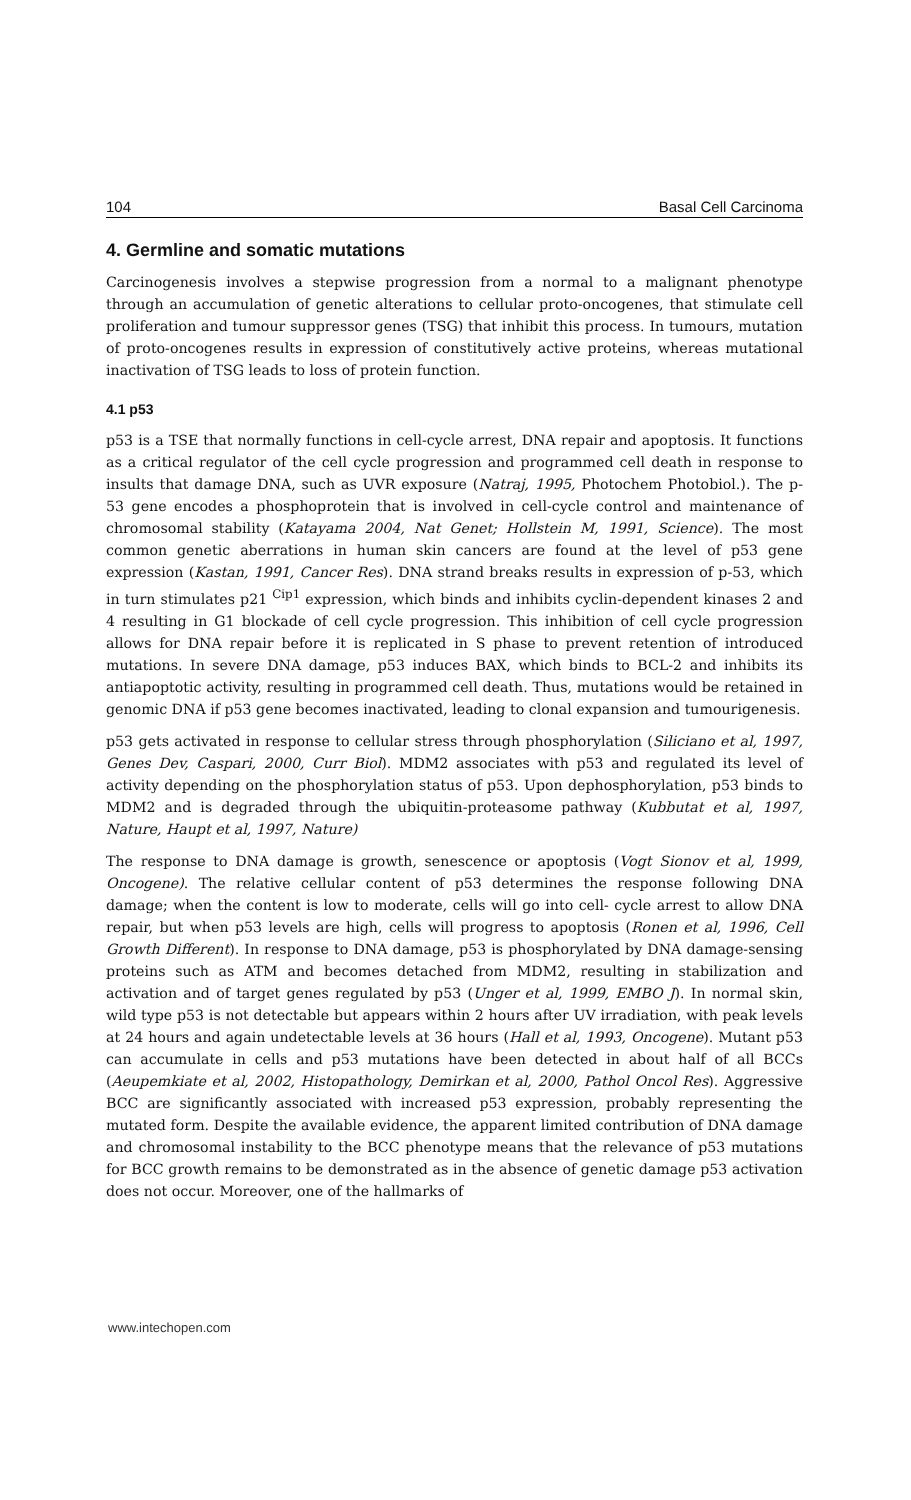104 Basal Cell Carcinoma
4. Germline and somatic mutations
Carcinogenesis involves a stepwise progression from a normal to a malignant phenotype through an accumulation of genetic alterations to cellular proto-oncogenes, that stimulate cell proliferation and tumour suppressor genes (TSG) that inhibit this process. In tumours, mutation of proto-oncogenes results in expression of constitutively active proteins, whereas mutational inactivation of TSG leads to loss of protein function.
4.1 p53
p53 is a TSE that normally functions in cell-cycle arrest, DNA repair and apoptosis. It functions as a critical regulator of the cell cycle progression and programmed cell death in response to insults that damage DNA, such as UVR exposure (Natraj, 1995, Photochem Photobiol.). The p-53 gene encodes a phosphoprotein that is involved in cell-cycle control and maintenance of chromosomal stability (Katayama 2004, Nat Genet; Hollstein M, 1991, Science). The most common genetic aberrations in human skin cancers are found at the level of p53 gene expression (Kastan, 1991, Cancer Res). DNA strand breaks results in expression of p-53, which in turn stimulates p21 <sup>Cip1</sup> expression, which binds and inhibits cyclin-dependent kinases 2 and 4 resulting in G1 blockade of cell cycle progression. This inhibition of cell cycle progression allows for DNA repair before it is replicated in S phase to prevent retention of introduced mutations. In severe DNA damage, p53 induces BAX, which binds to BCL-2 and inhibits its antiapoptotic activity, resulting in programmed cell death. Thus, mutations would be retained in genomic DNA if p53 gene becomes inactivated, leading to clonal expansion and tumourigenesis.
p53 gets activated in response to cellular stress through phosphorylation (Siliciano et al, 1997, Genes Dev, Caspari, 2000, Curr Biol). MDM2 associates with p53 and regulated its level of activity depending on the phosphorylation status of p53. Upon dephosphorylation, p53 binds to MDM2 and is degraded through the ubiquitin-proteasome pathway (Kubbutat et al, 1997, Nature, Haupt et al, 1997, Nature)
The response to DNA damage is growth, senescence or apoptosis (Vogt Sionov et al, 1999, Oncogene). The relative cellular content of p53 determines the response following DNA damage; when the content is low to moderate, cells will go into cell- cycle arrest to allow DNA repair, but when p53 levels are high, cells will progress to apoptosis (Ronen et al, 1996, Cell Growth Different). In response to DNA damage, p53 is phosphorylated by DNA damage-sensing proteins such as ATM and becomes detached from MDM2, resulting in stabilization and activation and of target genes regulated by p53 (Unger et al, 1999, EMBO J). In normal skin, wild type p53 is not detectable but appears within 2 hours after UV irradiation, with peak levels at 24 hours and again undetectable levels at 36 hours (Hall et al, 1993, Oncogene). Mutant p53 can accumulate in cells and p53 mutations have been detected in about half of all BCCs (Aeupemkiate et al, 2002, Histopathology, Demirkan et al, 2000, Pathol Oncol Res). Aggressive BCC are significantly associated with increased p53 expression, probably representing the mutated form. Despite the available evidence, the apparent limited contribution of DNA damage and chromosomal instability to the BCC phenotype means that the relevance of p53 mutations for BCC growth remains to be demonstrated as in the absence of genetic damage p53 activation does not occur. Moreover, one of the hallmarks of
www.intechopen.com